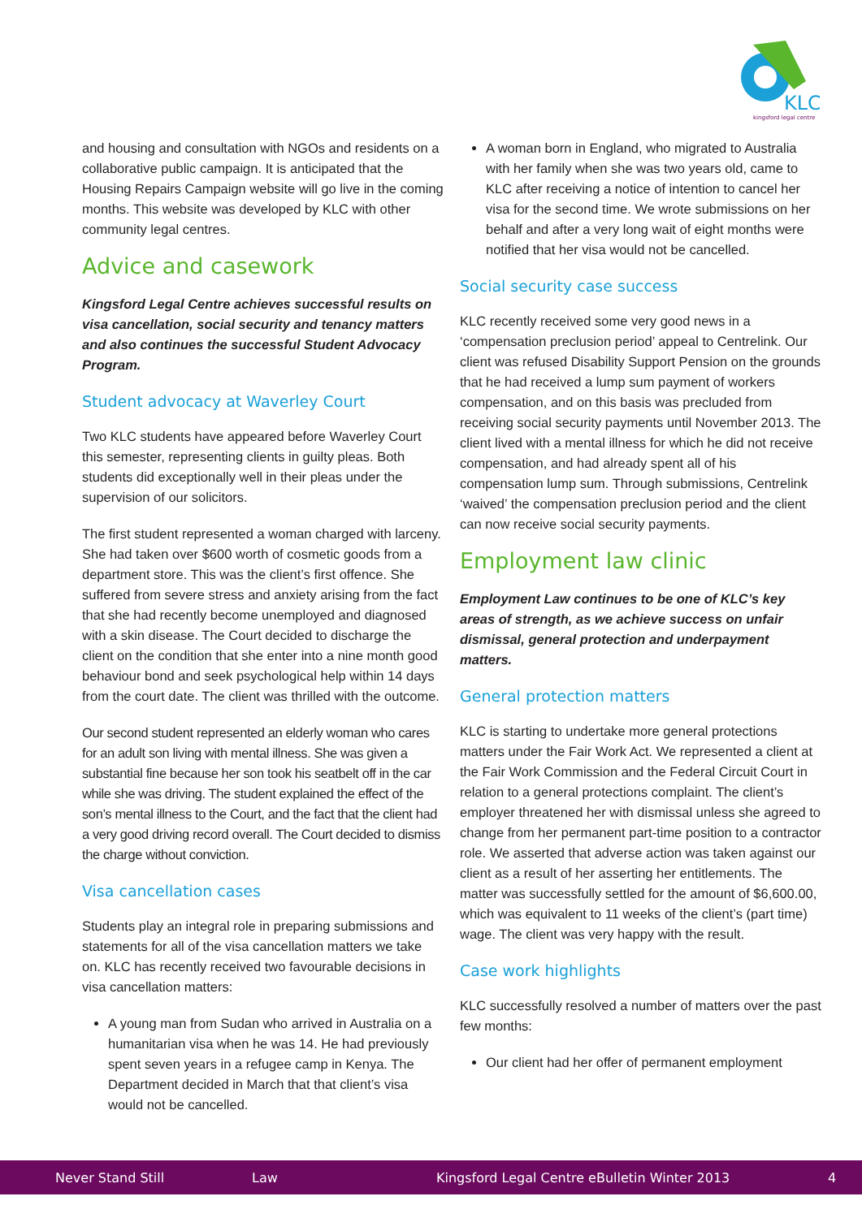KLC
kingsford legal centre
and housing and consultation with NGOs and residents on a collaborative public campaign. It is anticipated that the Housing Repairs Campaign website will go live in the coming months. This website was developed by KLC with other community legal centres.
Advice and casework
Kingsford Legal Centre achieves successful results on visa cancellation, social security and tenancy matters and also continues the successful Student Advocacy Program.
Student advocacy at Waverley Court
Two KLC students have appeared before Waverley Court this semester, representing clients in guilty pleas. Both students did exceptionally well in their pleas under the supervision of our solicitors.
The first student represented a woman charged with larceny. She had taken over $600 worth of cosmetic goods from a department store. This was the client’s first offence. She suffered from severe stress and anxiety arising from the fact that she had recently become unemployed and diagnosed with a skin disease. The Court decided to discharge the client on the condition that she enter into a nine month good behaviour bond and seek psychological help within 14 days from the court date. The client was thrilled with the outcome.
Our second student represented an elderly woman who cares for an adult son living with mental illness. She was given a substantial fine because her son took his seatbelt off in the car while she was driving. The student explained the effect of the son’s mental illness to the Court, and the fact that the client had a very good driving record overall. The Court decided to dismiss the charge without conviction.
Visa cancellation cases
Students play an integral role in preparing submissions and statements for all of the visa cancellation matters we take on. KLC has recently received two favourable decisions in visa cancellation matters:
A young man from Sudan who arrived in Australia on a humanitarian visa when he was 14. He had previously spent seven years in a refugee camp in Kenya. The Department decided in March that that client’s visa would not be cancelled.
A woman born in England, who migrated to Australia with her family when she was two years old, came to KLC after receiving a notice of intention to cancel her visa for the second time. We wrote submissions on her behalf and after a very long wait of eight months were notified that her visa would not be cancelled.
Social security case success
KLC recently received some very good news in a ‘compensation preclusion period’ appeal to Centrelink. Our client was refused Disability Support Pension on the grounds that he had received a lump sum payment of workers compensation, and on this basis was precluded from receiving social security payments until November 2013. The client lived with a mental illness for which he did not receive compensation, and had already spent all of his compensation lump sum. Through submissions, Centrelink ‘waived’ the compensation preclusion period and the client can now receive social security payments.
Employment law clinic
Employment Law continues to be one of KLC’s key areas of strength, as we achieve success on unfair dismissal, general protection and underpayment matters.
General protection matters
KLC is starting to undertake more general protections matters under the Fair Work Act. We represented a client at the Fair Work Commission and the Federal Circuit Court in relation to a general protections complaint. The client’s employer threatened her with dismissal unless she agreed to change from her permanent part-time position to a contractor role. We asserted that adverse action was taken against our client as a result of her asserting her entitlements. The matter was successfully settled for the amount of $6,600.00, which was equivalent to 11 weeks of the client’s (part time) wage. The client was very happy with the result.
Case work highlights
KLC successfully resolved a number of matters over the past few months:
Our client had her offer of permanent employment
Never Stand Still Law Kingsford Legal Centre eBulletin Winter 2013 4